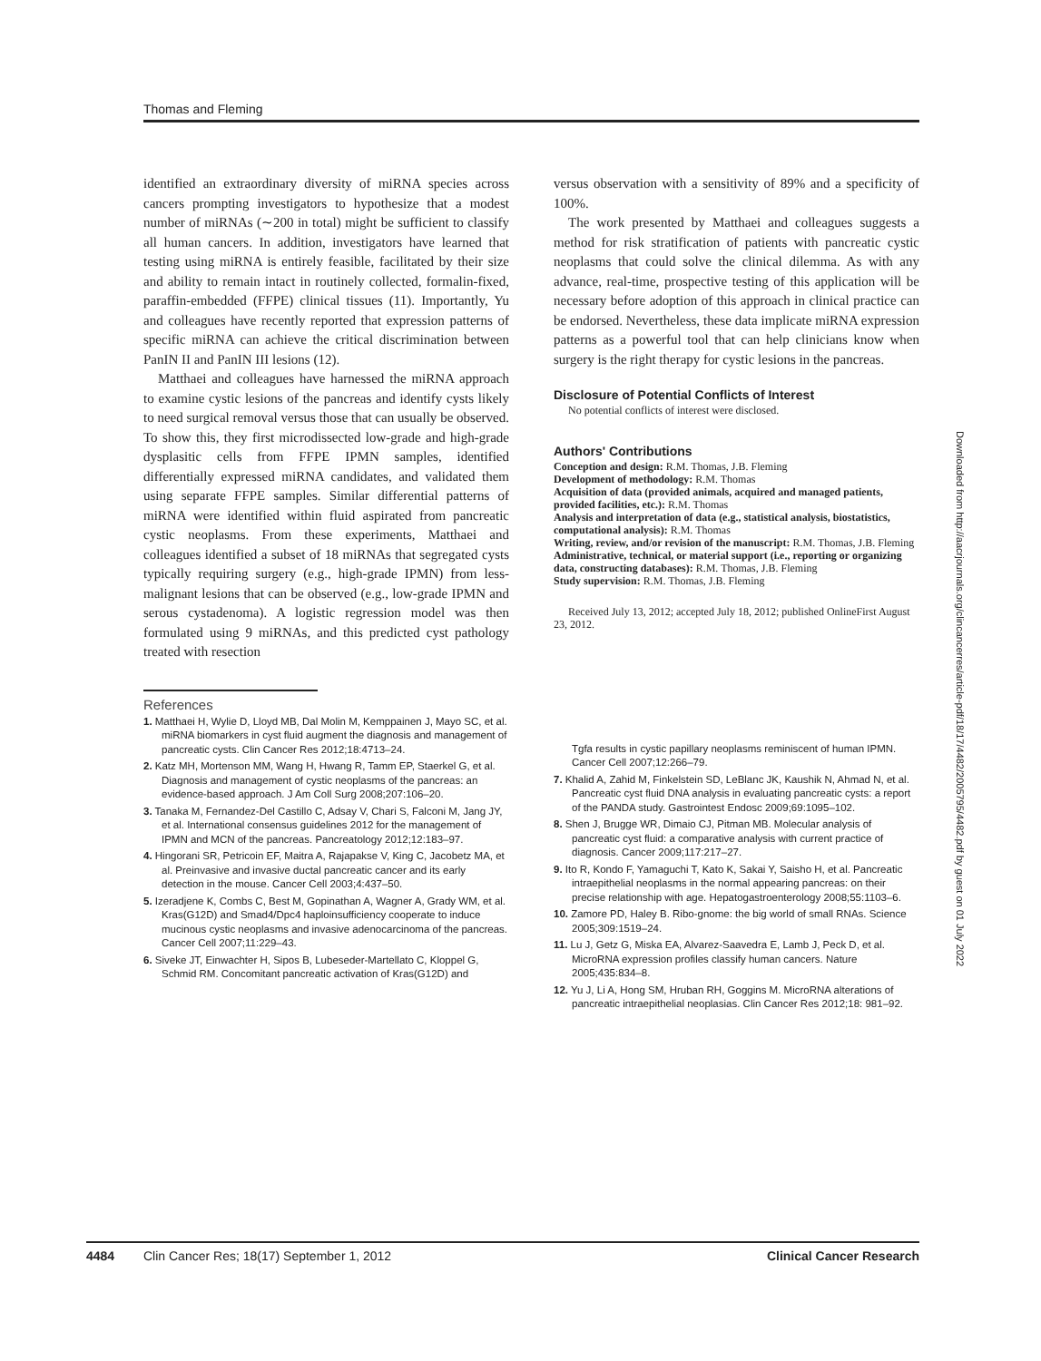Thomas and Fleming
identified an extraordinary diversity of miRNA species across cancers prompting investigators to hypothesize that a modest number of miRNAs (∼200 in total) might be sufficient to classify all human cancers. In addition, investigators have learned that testing using miRNA is entirely feasible, facilitated by their size and ability to remain intact in routinely collected, formalin-fixed, paraffin-embedded (FFPE) clinical tissues (11). Importantly, Yu and colleagues have recently reported that expression patterns of specific miRNA can achieve the critical discrimination between PanIN II and PanIN III lesions (12).
Matthaei and colleagues have harnessed the miRNA approach to examine cystic lesions of the pancreas and identify cysts likely to need surgical removal versus those that can usually be observed. To show this, they first microdissected low-grade and high-grade dysplasitic cells from FFPE IPMN samples, identified differentially expressed miRNA candidates, and validated them using separate FFPE samples. Similar differential patterns of miRNA were identified within fluid aspirated from pancreatic cystic neoplasms. From these experiments, Matthaei and colleagues identified a subset of 18 miRNAs that segregated cysts typically requiring surgery (e.g., high-grade IPMN) from less-malignant lesions that can be observed (e.g., low-grade IPMN and serous cystadenoma). A logistic regression model was then formulated using 9 miRNAs, and this predicted cyst pathology treated with resection
versus observation with a sensitivity of 89% and a specificity of 100%.
The work presented by Matthaei and colleagues suggests a method for risk stratification of patients with pancreatic cystic neoplasms that could solve the clinical dilemma. As with any advance, real-time, prospective testing of this application will be necessary before adoption of this approach in clinical practice can be endorsed. Nevertheless, these data implicate miRNA expression patterns as a powerful tool that can help clinicians know when surgery is the right therapy for cystic lesions in the pancreas.
Disclosure of Potential Conflicts of Interest
No potential conflicts of interest were disclosed.
Authors' Contributions
Conception and design: R.M. Thomas, J.B. Fleming
Development of methodology: R.M. Thomas
Acquisition of data (provided animals, acquired and managed patients, provided facilities, etc.): R.M. Thomas
Analysis and interpretation of data (e.g., statistical analysis, biostatistics, computational analysis): R.M. Thomas
Writing, review, and/or revision of the manuscript: R.M. Thomas, J.B. Fleming
Administrative, technical, or material support (i.e., reporting or organizing data, constructing databases): R.M. Thomas, J.B. Fleming
Study supervision: R.M. Thomas, J.B. Fleming
Received July 13, 2012; accepted July 18, 2012; published OnlineFirst August 23, 2012.
References
1. Matthaei H, Wylie D, Lloyd MB, Dal Molin M, Kemppainen J, Mayo SC, et al. miRNA biomarkers in cyst fluid augment the diagnosis and management of pancreatic cysts. Clin Cancer Res 2012;18:4713–24.
2. Katz MH, Mortenson MM, Wang H, Hwang R, Tamm EP, Staerkel G, et al. Diagnosis and management of cystic neoplasms of the pancreas: an evidence-based approach. J Am Coll Surg 2008;207:106–20.
3. Tanaka M, Fernandez-Del Castillo C, Adsay V, Chari S, Falconi M, Jang JY, et al. International consensus guidelines 2012 for the management of IPMN and MCN of the pancreas. Pancreatology 2012;12:183–97.
4. Hingorani SR, Petricoin EF, Maitra A, Rajapakse V, King C, Jacobetz MA, et al. Preinvasive and invasive ductal pancreatic cancer and its early detection in the mouse. Cancer Cell 2003;4:437–50.
5. Izeradjene K, Combs C, Best M, Gopinathan A, Wagner A, Grady WM, et al. Kras(G12D) and Smad4/Dpc4 haploinsufficiency cooperate to induce mucinous cystic neoplasms and invasive adenocarcinoma of the pancreas. Cancer Cell 2007;11:229–43.
6. Siveke JT, Einwachter H, Sipos B, Lubeseder-Martellato C, Kloppel G, Schmid RM. Concomitant pancreatic activation of Kras(G12D) and
Tgfa results in cystic papillary neoplasms reminiscent of human IPMN. Cancer Cell 2007;12:266–79.
7. Khalid A, Zahid M, Finkelstein SD, LeBlanc JK, Kaushik N, Ahmad N, et al. Pancreatic cyst fluid DNA analysis in evaluating pancreatic cysts: a report of the PANDA study. Gastrointest Endosc 2009;69:1095–102.
8. Shen J, Brugge WR, Dimaio CJ, Pitman MB. Molecular analysis of pancreatic cyst fluid: a comparative analysis with current practice of diagnosis. Cancer 2009;117:217–27.
9. Ito R, Kondo F, Yamaguchi T, Kato K, Sakai Y, Saisho H, et al. Pancreatic intraepithelial neoplasms in the normal appearing pancreas: on their precise relationship with age. Hepatogastroenterology 2008;55:1103–6.
10. Zamore PD, Haley B. Ribo-gnome: the big world of small RNAs. Science 2005;309:1519–24.
11. Lu J, Getz G, Miska EA, Alvarez-Saavedra E, Lamb J, Peck D, et al. MicroRNA expression profiles classify human cancers. Nature 2005;435:834–8.
12. Yu J, Li A, Hong SM, Hruban RH, Goggins M. MicroRNA alterations of pancreatic intraepithelial neoplasias. Clin Cancer Res 2012;18: 981–92.
Downloaded from http://aacrjournals.org/clincancerres/article-pdf/18/17/4482/2005795/4482.pdf by guest on 01 July 2022
4484 Clin Cancer Res; 18(17) September 1, 2012 Clinical Cancer Research